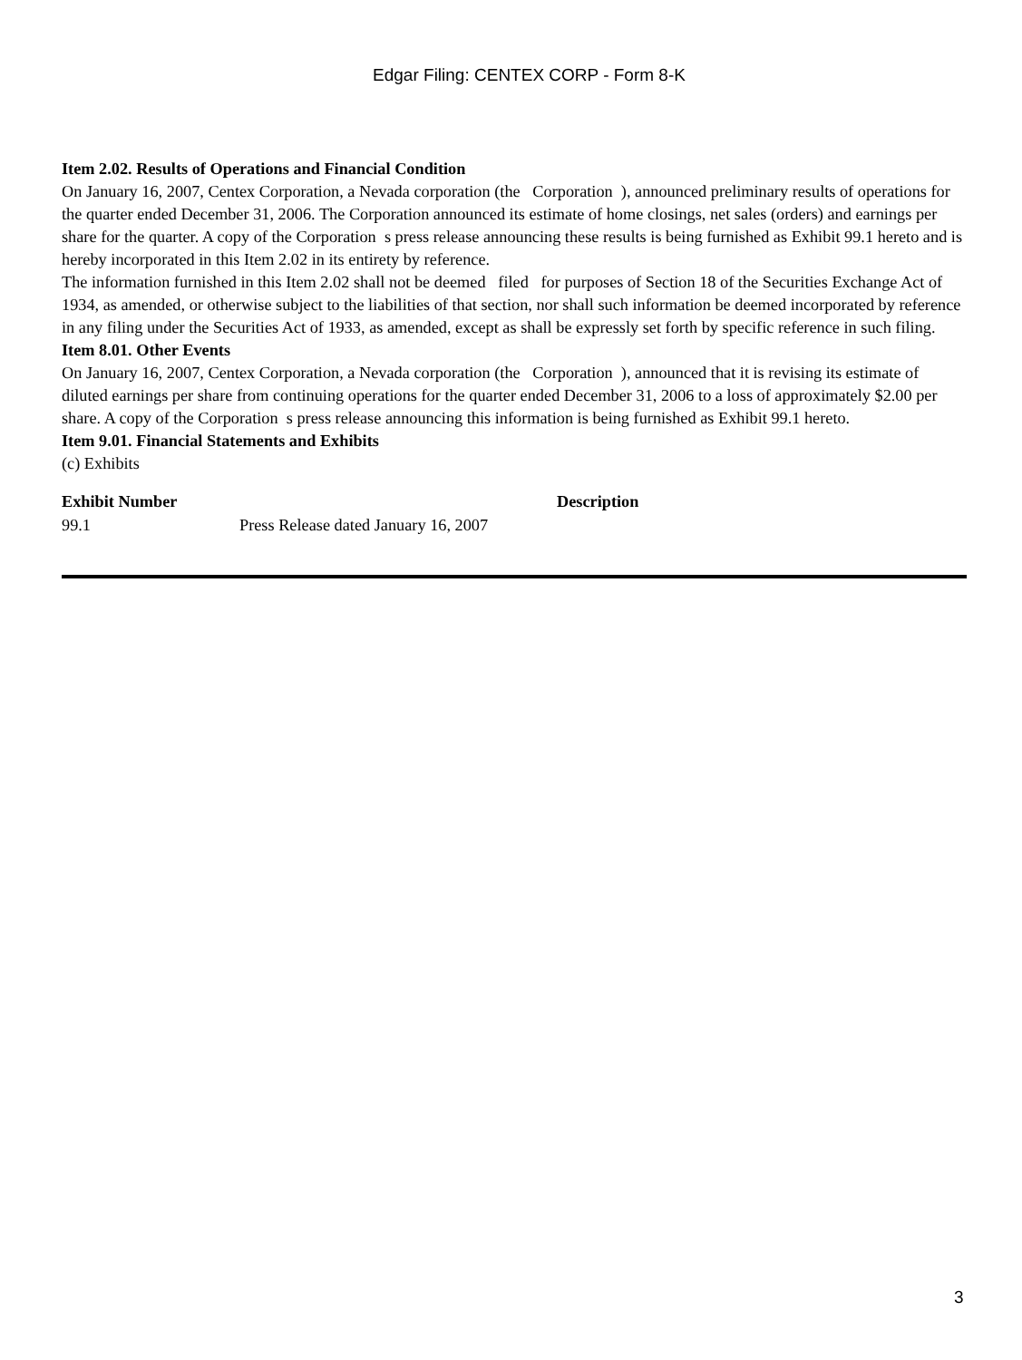Edgar Filing: CENTEX CORP - Form 8-K
Item 2.02. Results of Operations and Financial Condition
On January 16, 2007, Centex Corporation, a Nevada corporation (the Corporation ), announced preliminary results of operations for the quarter ended December 31, 2006. The Corporation announced its estimate of home closings, net sales (orders) and earnings per share for the quarter. A copy of the Corporation s press release announcing these results is being furnished as Exhibit 99.1 hereto and is hereby incorporated in this Item 2.02 in its entirety by reference.
The information furnished in this Item 2.02 shall not be deemed filed for purposes of Section 18 of the Securities Exchange Act of 1934, as amended, or otherwise subject to the liabilities of that section, nor shall such information be deemed incorporated by reference in any filing under the Securities Act of 1933, as amended, except as shall be expressly set forth by specific reference in such filing.
Item 8.01. Other Events
On January 16, 2007, Centex Corporation, a Nevada corporation (the Corporation ), announced that it is revising its estimate of diluted earnings per share from continuing operations for the quarter ended December 31, 2006 to a loss of approximately $2.00 per share. A copy of the Corporation s press release announcing this information is being furnished as Exhibit 99.1 hereto.
Item 9.01. Financial Statements and Exhibits
(c) Exhibits
| Exhibit Number | Description |
| --- | --- |
| 99.1 | Press Release dated January 16, 2007 |
3